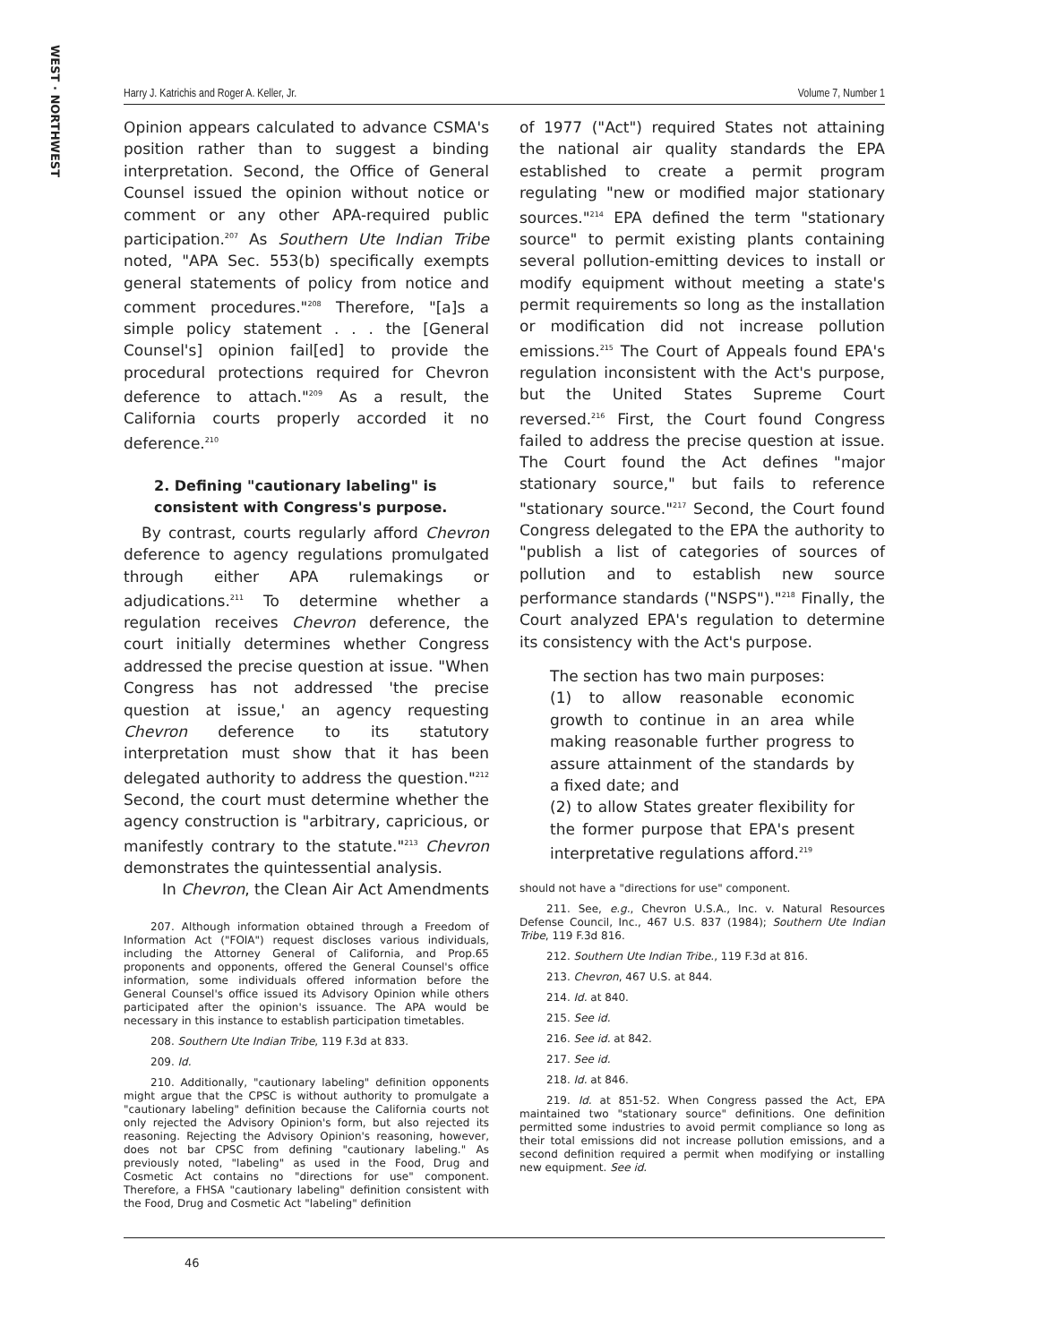WEST · NORTHWEST
Harry J. Katrichis and Roger A. Keller, Jr. Volume 7, Number 1
Opinion appears calculated to advance CSMA's position rather than to suggest a binding interpretation. Second, the Office of General Counsel issued the opinion without notice or comment or any other APA-required public participation.<sup>207</sup> As Southern Ute Indian Tribe noted, "APA Sec. 553(b) specifically exempts general statements of policy from notice and comment procedures."<sup>208</sup> Therefore, "[a]s a simple policy statement . . . the [General Counsel's] opinion fail[ed] to provide the procedural protections required for Chevron deference to attach."<sup>209</sup> As a result, the California courts properly accorded it no deference.<sup>210</sup>
2. Defining "cautionary labeling" is consistent with Congress's purpose.
By contrast, courts regularly afford Chevron deference to agency regulations promulgated through either APA rulemakings or adjudications.<sup>211</sup> To determine whether a regulation receives Chevron deference, the court initially determines whether Congress addressed the precise question at issue. "When Congress has not addressed 'the precise question at issue,' an agency requesting Chevron deference to its statutory interpretation must show that it has been delegated authority to address the question."<sup>212</sup> Second, the court must determine whether the agency construction is "arbitrary, capricious, or manifestly contrary to the statute."<sup>213</sup> Chevron demonstrates the quintessential analysis.
In Chevron, the Clean Air Act Amendments
207. Although information obtained through a Freedom of Information Act ("FOIA") request discloses various individuals, including the Attorney General of California, and Prop.65 proponents and opponents, offered the General Counsel's office information, some individuals offered information before the General Counsel's office issued its Advisory Opinion while others participated after the opinion's issuance. The APA would be necessary in this instance to establish participation timetables.
208. Southern Ute Indian Tribe, 119 F.3d at 833.
209. Id.
210. Additionally, "cautionary labeling" definition opponents might argue that the CPSC is without authority to promulgate a "cautionary labeling" definition because the California courts not only rejected the Advisory Opinion's form, but also rejected its reasoning. Rejecting the Advisory Opinion's reasoning, however, does not bar CPSC from defining "cautionary labeling." As previously noted, "labeling" as used in the Food, Drug and Cosmetic Act contains no "directions for use" component. Therefore, a FHSA "cautionary labeling" definition consistent with the Food, Drug and Cosmetic Act "labeling" definition
of 1977 ("Act") required States not attaining the national air quality standards the EPA established to create a permit program regulating "new or modified major stationary sources."<sup>214</sup> EPA defined the term "stationary source" to permit existing plants containing several pollution-emitting devices to install or modify equipment without meeting a state's permit requirements so long as the installation or modification did not increase pollution emissions.<sup>215</sup> The Court of Appeals found EPA's regulation inconsistent with the Act's purpose, but the United States Supreme Court reversed.<sup>216</sup> First, the Court found Congress failed to address the precise question at issue. The Court found the Act defines "major stationary source," but fails to reference "stationary source."<sup>217</sup> Second, the Court found Congress delegated to the EPA the authority to "publish a list of categories of sources of pollution and to establish new source performance standards ("NSPS")."<sup>218</sup> Finally, the Court analyzed EPA's regulation to determine its consistency with the Act's purpose.
The section has two main purposes:
(1) to allow reasonable economic growth to continue in an area while making reasonable further progress to assure attainment of the standards by a fixed date; and
(2) to allow States greater flexibility for the former purpose that EPA's present interpretative regulations afford.<sup>219</sup>
should not have a "directions for use" component.
211. See, e.g., Chevron U.S.A., Inc. v. Natural Resources Defense Council, Inc., 467 U.S. 837 (1984); Southern Ute Indian Tribe, 119 F.3d 816.
212. Southern Ute Indian Tribe., 119 F.3d at 816.
213. Chevron, 467 U.S. at 844.
214. Id. at 840.
215. See id.
216. See id. at 842.
217. See id.
218. Id. at 846.
219. Id. at 851-52. When Congress passed the Act, EPA maintained two "stationary source" definitions. One definition permitted some industries to avoid permit compliance so long as their total emissions did not increase pollution emissions, and a second definition required a permit when modifying or installing new equipment. See id.
46